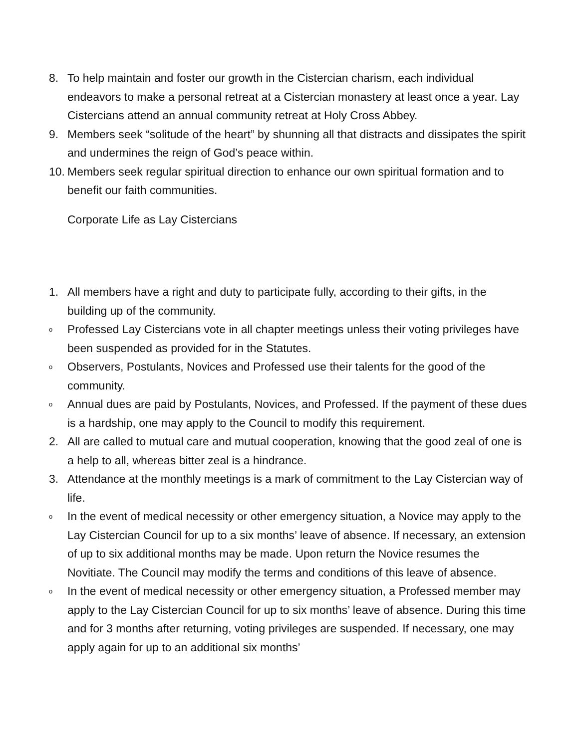8. To help maintain and foster our growth in the Cistercian charism, each individual endeavors to make a personal retreat at a Cistercian monastery at least once a year. Lay Cistercians attend an annual community retreat at Holy Cross Abbey.
9. Members seek “solitude of the heart” by shunning all that distracts and dissipates the spirit and undermines the reign of God’s peace within.
10. Members seek regular spiritual direction to enhance our own spiritual formation and to benefit our faith communities.
Corporate Life as Lay Cistercians
1. All members have a right and duty to participate fully, according to their gifts, in the building up of the community.
o Professed Lay Cistercians vote in all chapter meetings unless their voting privileges have been suspended as provided for in the Statutes.
o Observers, Postulants, Novices and Professed use their talents for the good of the community.
o Annual dues are paid by Postulants, Novices, and Professed. If the payment of these dues is a hardship, one may apply to the Council to modify this requirement.
2. All are called to mutual care and mutual cooperation, knowing that the good zeal of one is a help to all, whereas bitter zeal is a hindrance.
3. Attendance at the monthly meetings is a mark of commitment to the Lay Cistercian way of life.
o In the event of medical necessity or other emergency situation, a Novice may apply to the Lay Cistercian Council for up to a six months’ leave of absence. If necessary, an extension of up to six additional months may be made. Upon return the Novice resumes the Novitiate. The Council may modify the terms and conditions of this leave of absence.
o In the event of medical necessity or other emergency situation, a Professed member may apply to the Lay Cistercian Council for up to six months’ leave of absence. During this time and for 3 months after returning, voting privileges are suspended. If necessary, one may apply again for up to an additional six months’